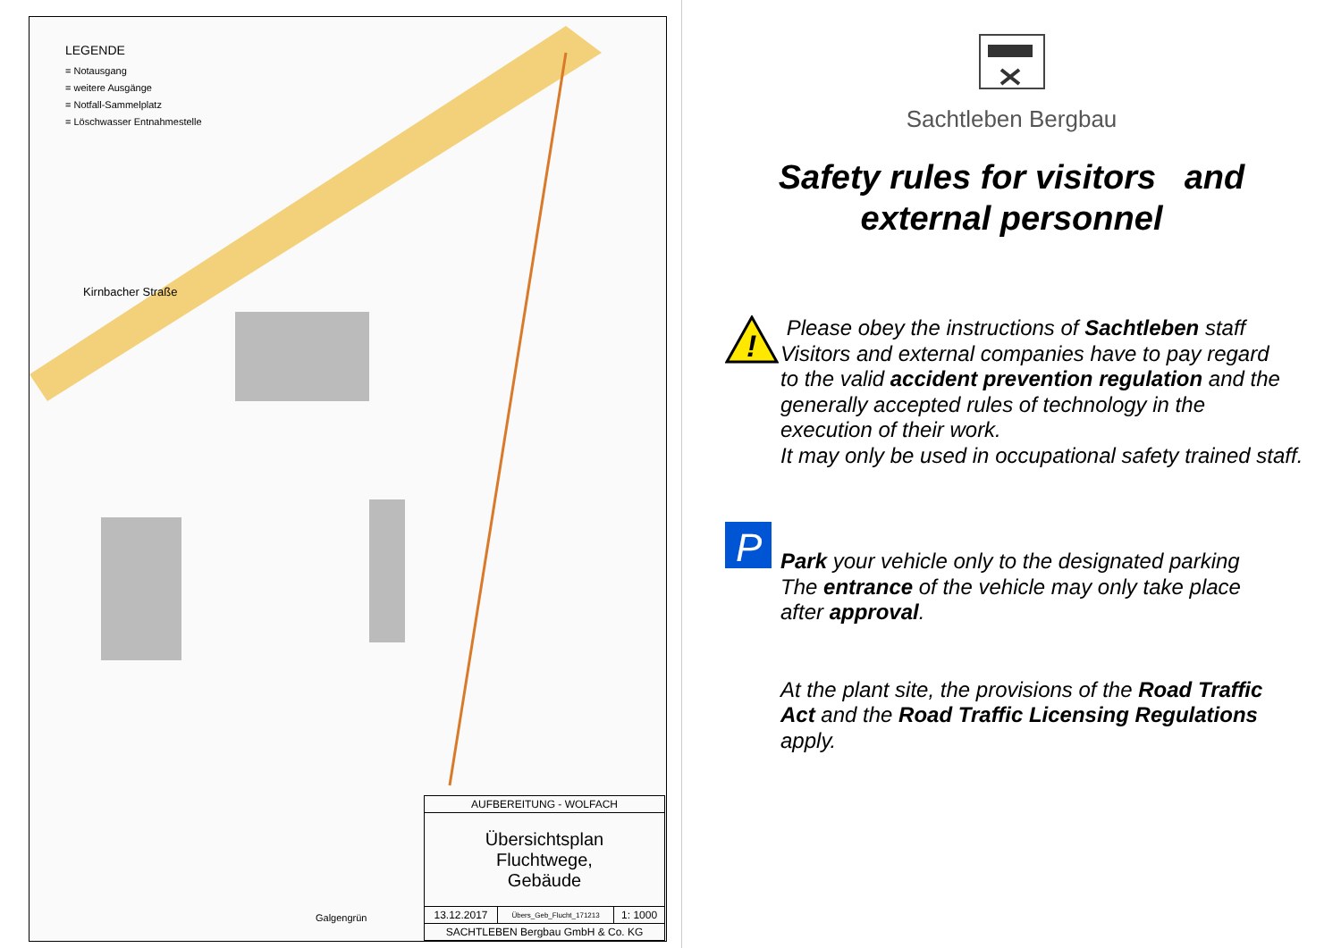LEGENDE
= Notausgang
= weitere Ausgänge
= Notfall-Sammelplatz
= Löschwasser Entnahmestelle
Kirnbacher Straße
Galgengrün
| AUFBEREITUNG - WOLFACH | | |
| Übersichtsplan Fluchtwege, Gebäude | | |
| 13.12.2017 | Übers_Geb_Flucht_171213 | 1: 1000 |
| SACHTLEBEN Bergbau GmbH & Co. KG | | |
Sachtleben Bergbau
Safety rules for visitors and
external personnel
!
Please obey the instructions of Sachtleben staff
Visitors and external companies have to pay regard
to the valid accident prevention regulation and the
generally accepted rules of technology in the
execution of their work.
It may only be used in occupational safety trained staff.
P
Park your vehicle only to the designated parking
The entrance of the vehicle may only take place
after approval.
At the plant site, the provisions of the Road Traffic
Act and the Road Traffic Licensing Regulations
apply.